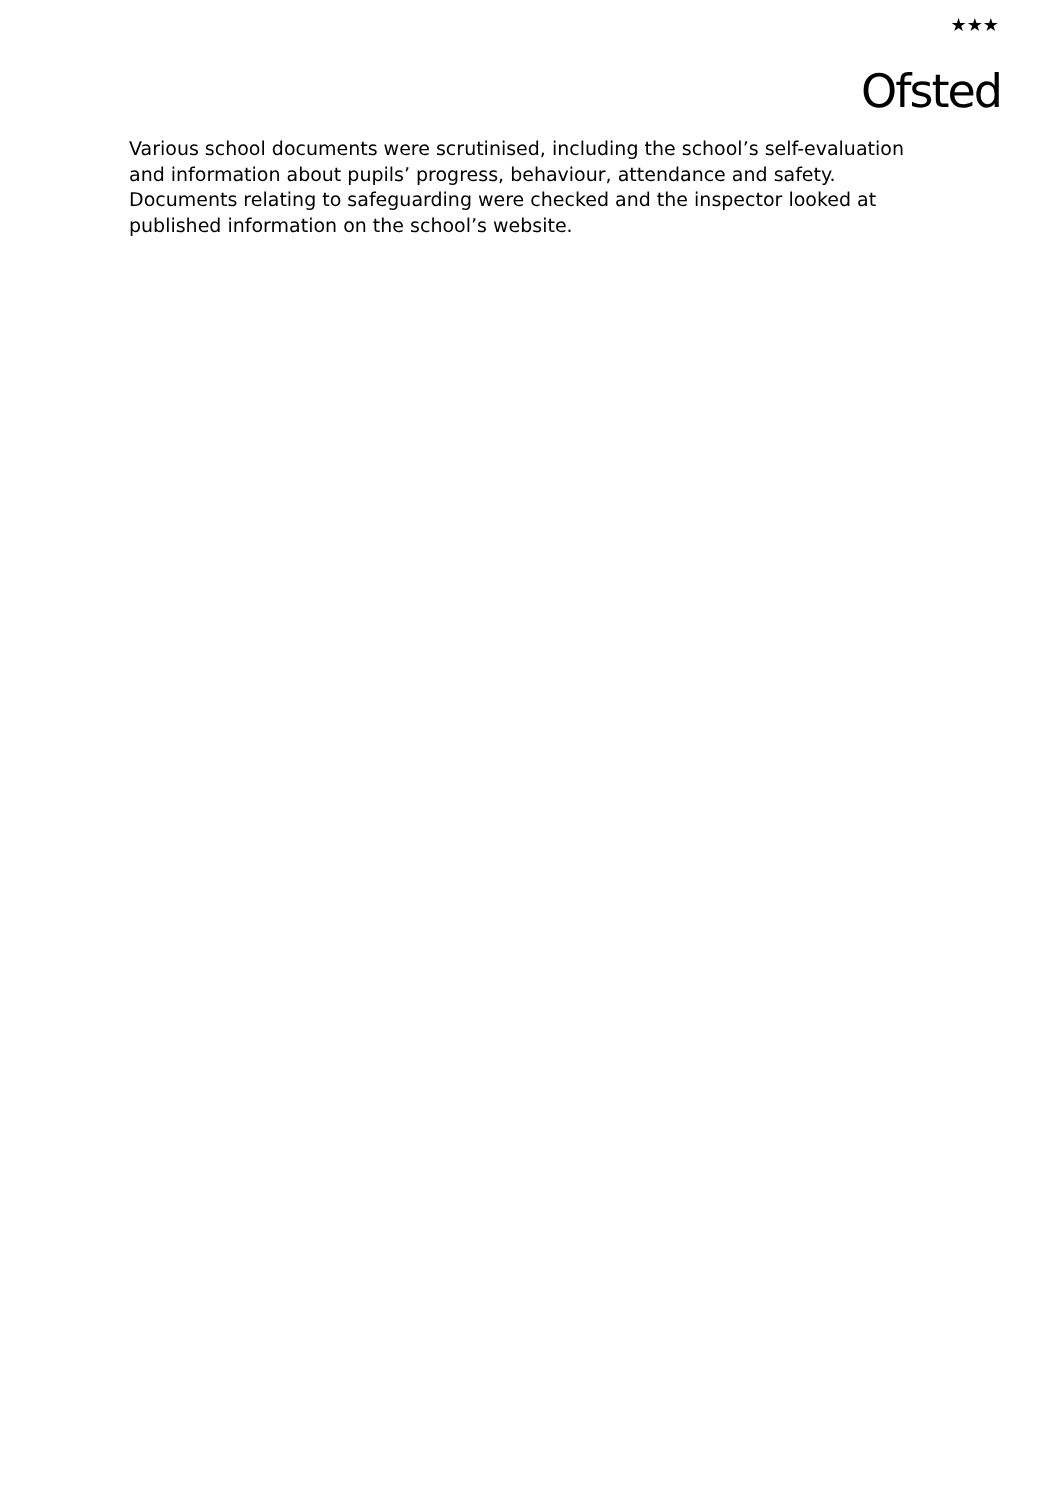★★★
Ofsted
Various school documents were scrutinised, including the school’s self-evaluation and information about pupils’ progress, behaviour, attendance and safety. Documents relating to safeguarding were checked and the inspector looked at published information on the school’s website.